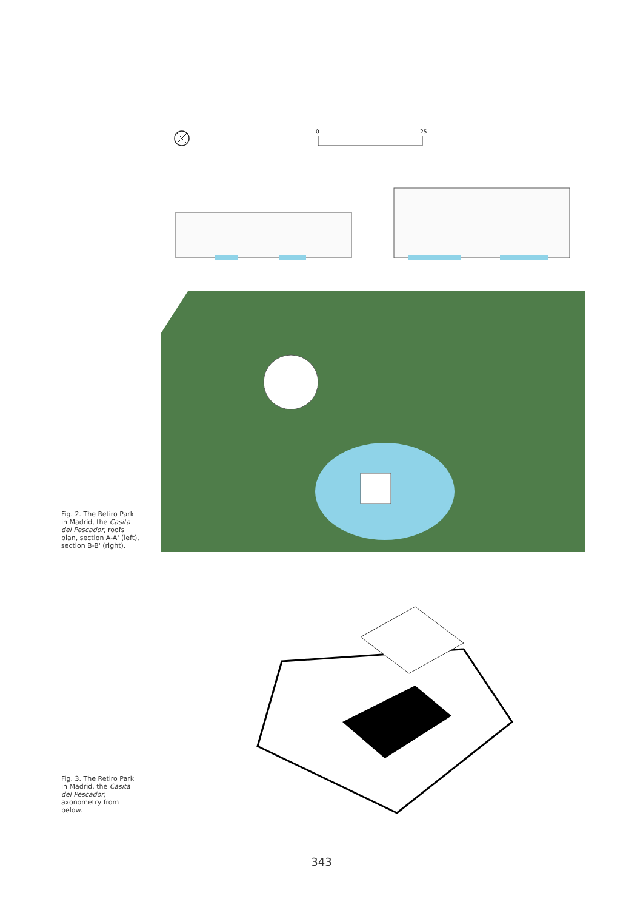Fig. 2. The Retiro Park in Madrid, the Casita del Pescador, roofs plan, section A-A' (left), section B-B' (right).
0
25
Fig. 3. The Retiro Park in Madrid, the Casita del Pescador, axonometry from below.
343